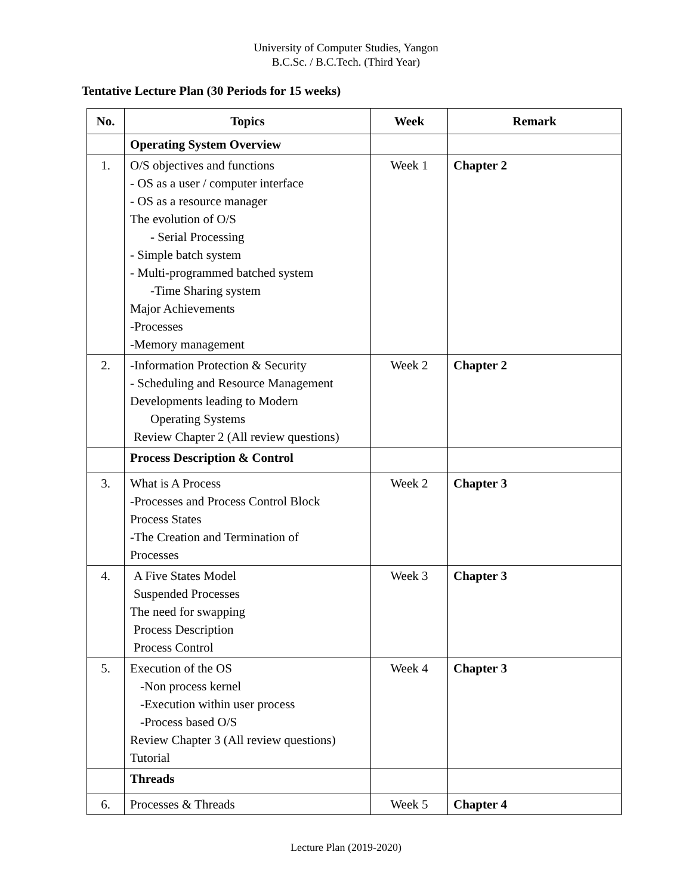University of Computer Studies, Yangon
B.C.Sc. / B.C.Tech. (Third Year)
Tentative Lecture Plan (30 Periods for 15 weeks)
| No. | Topics | Week | Remark |
| --- | --- | --- | --- |
| | Operating System Overview | | |
| 1. | O/S objectives and functions - OS as a user / computer interface - OS as a resource manager The evolution of O/S - Serial Processing - Simple batch system - Multi-programmed batched system -Time Sharing system Major Achievements -Processes -Memory management | Week 1 | Chapter 2 |
| 2. | -Information Protection & Security - Scheduling and Resource Management Developments leading to Modern Operating Systems Review Chapter 2 (All review questions) | Week 2 | Chapter 2 |
| | Process Description & Control | | |
| 3. | What is A Process -Processes and Process Control Block Process States -The Creation and Termination of Processes | Week 2 | Chapter 3 |
| 4. | A Five States Model Suspended Processes The need for swapping Process Description Process Control | Week 3 | Chapter 3 |
| 5. | Execution of the OS -Non process kernel -Execution within user process -Process based O/S Review Chapter 3 (All review questions) Tutorial | Week 4 | Chapter 3 |
| | Threads | | |
| 6. | Processes & Threads | Week 5 | Chapter 4 |
Lecture Plan (2019-2020)